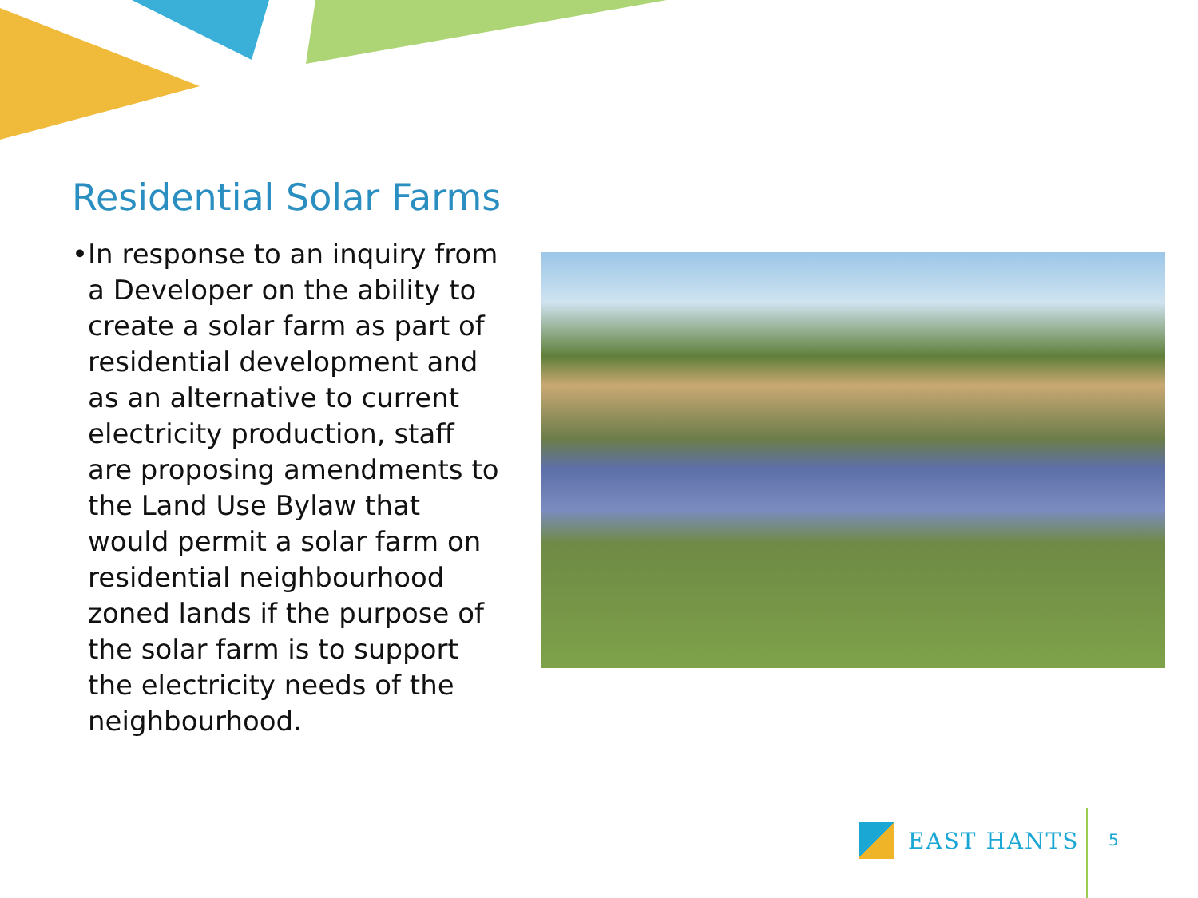Residential Solar Farms
• In response to an inquiry from a Developer on the ability to create a solar farm as part of residential development and as an alternative to current electricity production, staff are proposing amendments to the Land Use Bylaw that would permit a solar farm on residential neighbourhood zoned lands if the purpose of the solar farm is to support the electricity needs of the neighbourhood.
EAST HANTS
5